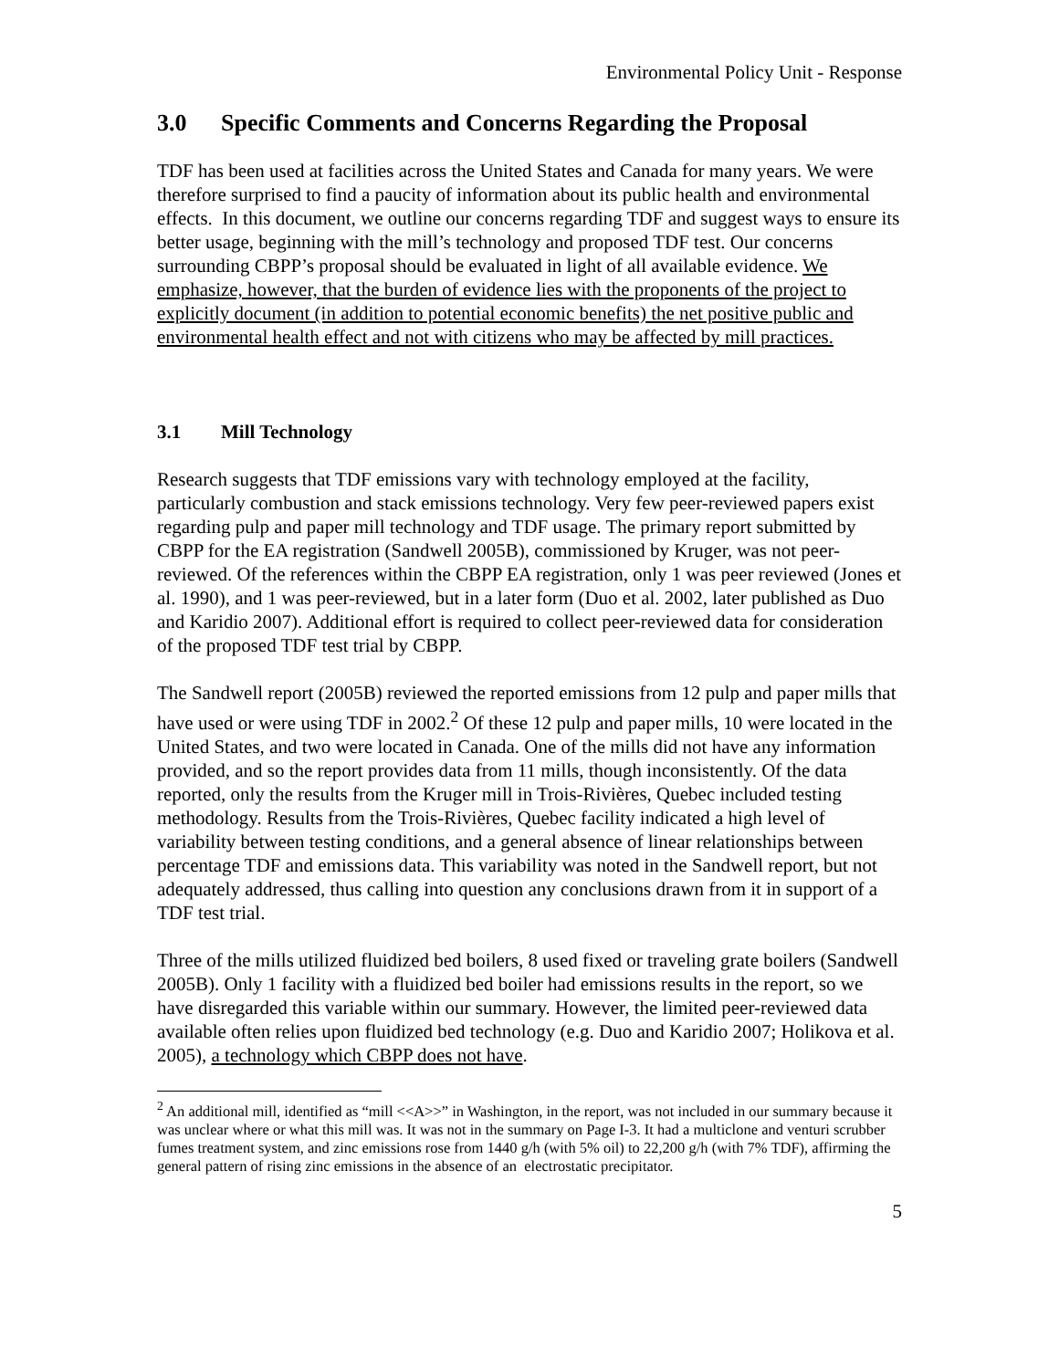Environmental Policy Unit - Response
3.0 Specific Comments and Concerns Regarding the Proposal
TDF has been used at facilities across the United States and Canada for many years. We were therefore surprised to find a paucity of information about its public health and environmental effects. In this document, we outline our concerns regarding TDF and suggest ways to ensure its better usage, beginning with the mill’s technology and proposed TDF test. Our concerns surrounding CBPP’s proposal should be evaluated in light of all available evidence. We emphasize, however, that the burden of evidence lies with the proponents of the project to explicitly document (in addition to potential economic benefits) the net positive public and environmental health effect and not with citizens who may be affected by mill practices.
3.1 Mill Technology
Research suggests that TDF emissions vary with technology employed at the facility, particularly combustion and stack emissions technology. Very few peer-reviewed papers exist regarding pulp and paper mill technology and TDF usage. The primary report submitted by CBPP for the EA registration (Sandwell 2005B), commissioned by Kruger, was not peer-reviewed. Of the references within the CBPP EA registration, only 1 was peer reviewed (Jones et al. 1990), and 1 was peer-reviewed, but in a later form (Duo et al. 2002, later published as Duo and Karidio 2007). Additional effort is required to collect peer-reviewed data for consideration of the proposed TDF test trial by CBPP.
The Sandwell report (2005B) reviewed the reported emissions from 12 pulp and paper mills that have used or were using TDF in 2002.<sup>2</sup> Of these 12 pulp and paper mills, 10 were located in the United States, and two were located in Canada. One of the mills did not have any information provided, and so the report provides data from 11 mills, though inconsistently. Of the data reported, only the results from the Kruger mill in Trois-Rivières, Quebec included testing methodology. Results from the Trois-Rivières, Quebec facility indicated a high level of variability between testing conditions, and a general absence of linear relationships between percentage TDF and emissions data. This variability was noted in the Sandwell report, but not adequately addressed, thus calling into question any conclusions drawn from it in support of a TDF test trial.
Three of the mills utilized fluidized bed boilers, 8 used fixed or traveling grate boilers (Sandwell 2005B). Only 1 facility with a fluidized bed boiler had emissions results in the report, so we have disregarded this variable within our summary. However, the limited peer-reviewed data available often relies upon fluidized bed technology (e.g. Duo and Karidio 2007; Holikova et al. 2005), a technology which CBPP does not have.
<sup>2</sup> An additional mill, identified as “mill <<A>>” in Washington, in the report, was not included in our summary because it was unclear where or what this mill was. It was not in the summary on Page I-3. It had a multiclone and venturi scrubber fumes treatment system, and zinc emissions rose from 1440 g/h (with 5% oil) to 22,200 g/h (with 7% TDF), affirming the general pattern of rising zinc emissions in the absence of an electrostatic precipitator.
5